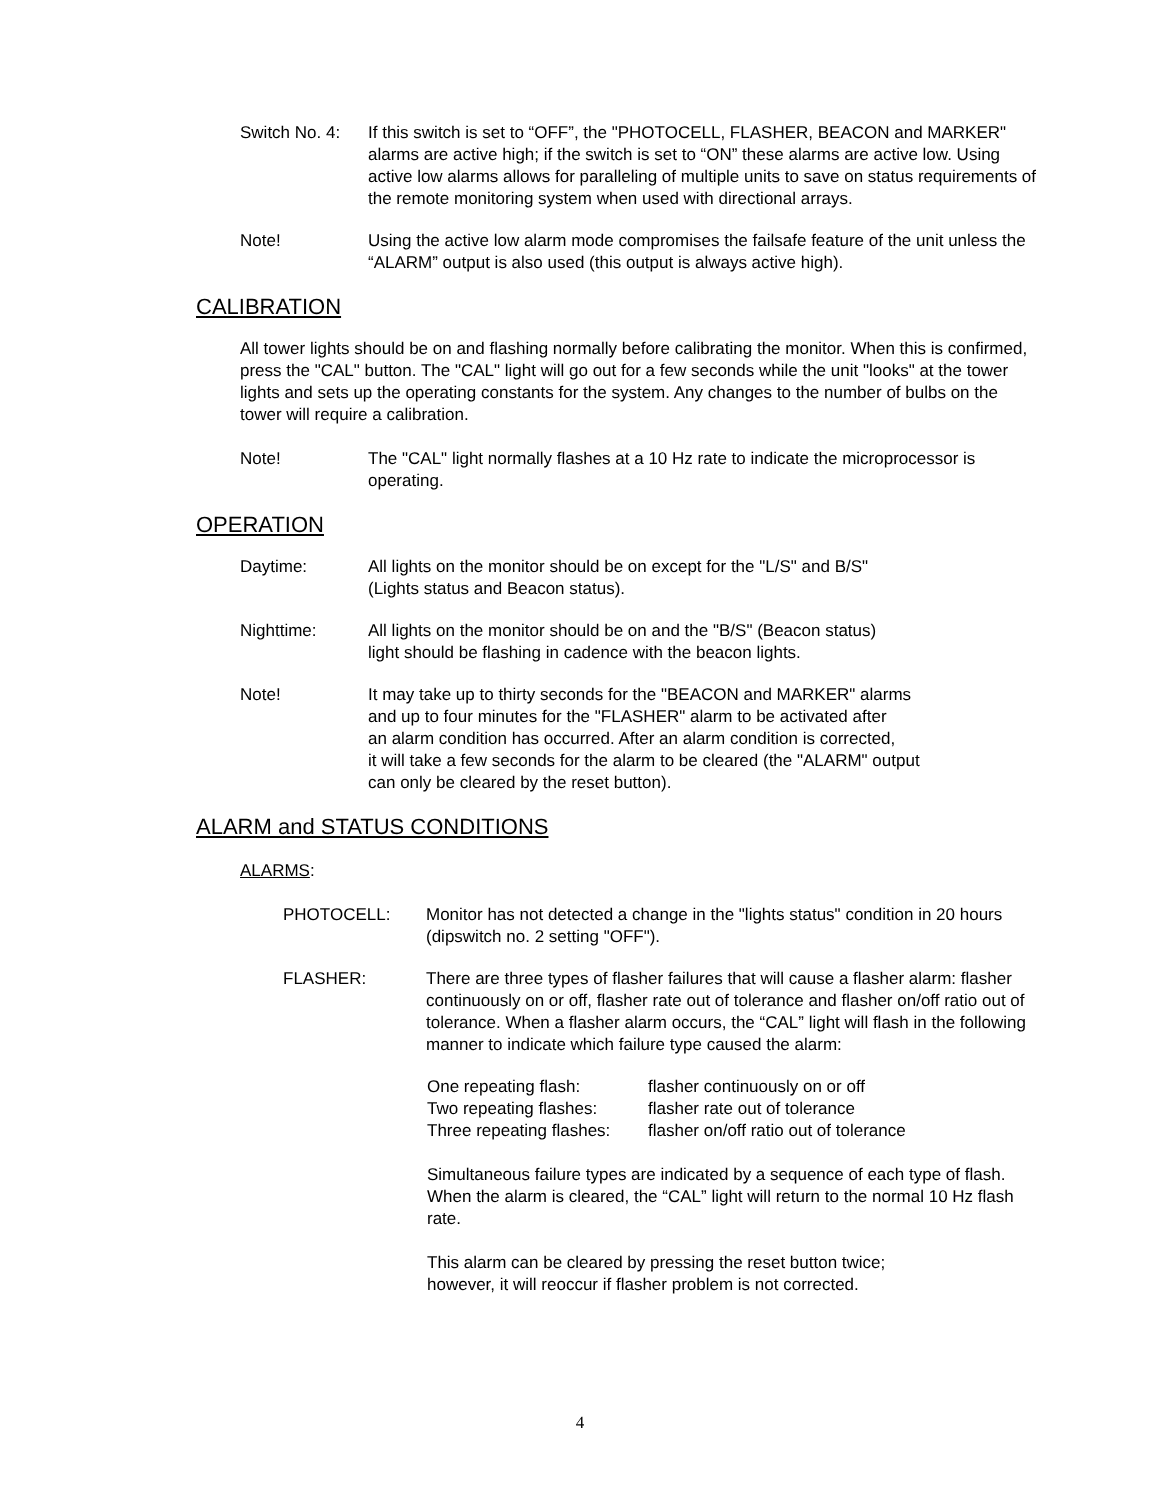Switch No. 4: If this switch is set to “OFF”, the "PHOTOCELL, FLASHER, BEACON and MARKER" alarms are active high; if the switch is set to “ON” these alarms are active low. Using active low alarms allows for paralleling of multiple units to save on status requirements of the remote monitoring system when used with directional arrays.
Note! Using the active low alarm mode compromises the failsafe feature of the unit unless the “ALARM” output is also used (this output is always active high).
CALIBRATION
All tower lights should be on and flashing normally before calibrating the monitor. When this is confirmed, press the "CAL" button. The "CAL" light will go out for a few seconds while the unit "looks" at the tower lights and sets up the operating constants for the system. Any changes to the number of bulbs on the tower will require a calibration.
Note! The "CAL" light normally flashes at a 10 Hz rate to indicate the microprocessor is operating.
OPERATION
Daytime: All lights on the monitor should be on except for the "L/S" and B/S"
(Lights status and Beacon status).
Nighttime: All lights on the monitor should be on and the "B/S" (Beacon status)
light should be flashing in cadence with the beacon lights.
Note! It may take up to thirty seconds for the "BEACON and MARKER" alarms
and up to four minutes for the "FLASHER" alarm to be activated after
an alarm condition has occurred. After an alarm condition is corrected,
it will take a few seconds for the alarm to be cleared (the "ALARM" output
can only be cleared by the reset button).
ALARM and STATUS CONDITIONS
ALARMS:
PHOTOCELL: Monitor has not detected a change in the "lights status" condition in 20 hours (dipswitch no. 2 setting "OFF").
FLASHER: There are three types of flasher failures that will cause a flasher alarm: flasher continuously on or off, flasher rate out of tolerance and flasher on/off ratio out of tolerance. When a flasher alarm occurs, the “CAL” light will flash in the following manner to indicate which failure type caused the alarm:
One repeating flash: flasher continuously on or off
Two repeating flashes: flasher rate out of tolerance
Three repeating flashes: flasher on/off ratio out of tolerance
Simultaneous failure types are indicated by a sequence of each type of flash. When the alarm is cleared, the “CAL” light will return to the normal 10 Hz flash rate.
This alarm can be cleared by pressing the reset button twice;
however, it will reoccur if flasher problem is not corrected.
4